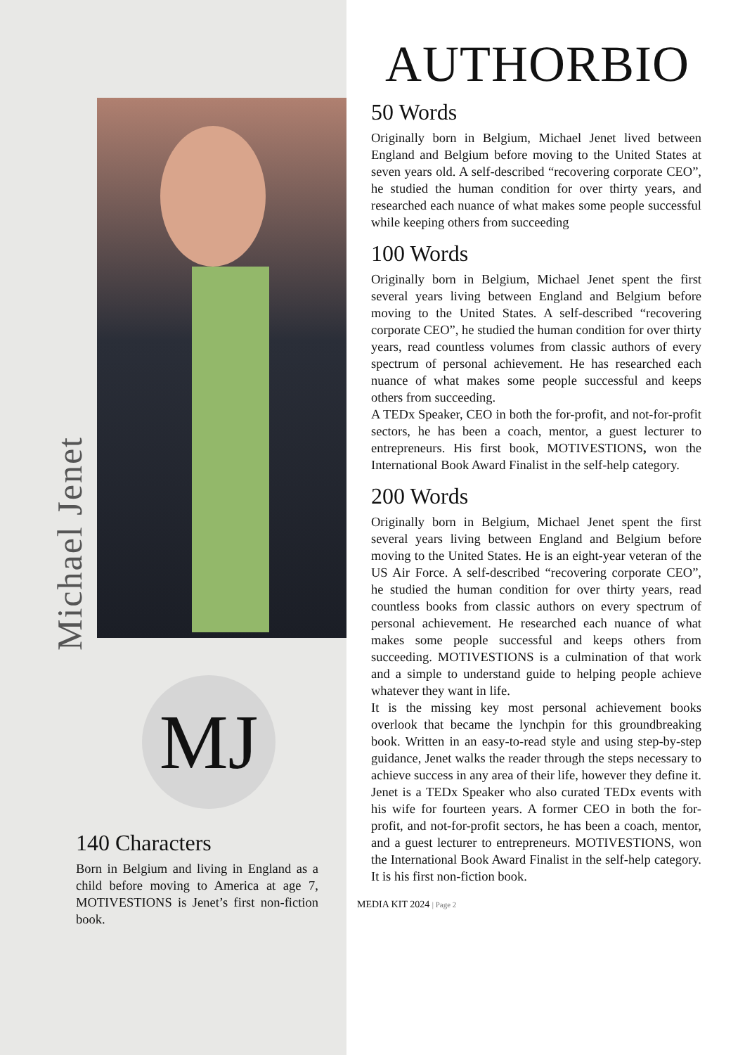Michael Jenet
MJ
140 Characters
Born in Belgium and living in England as a child before moving to America at age 7, MOTIVESTIONS is Jenet’s first non-fiction book.
AUTHORBIO
50 Words
Originally born in Belgium, Michael Jenet lived between England and Belgium before moving to the United States at seven years old. A self-described “recovering corporate CEO”, he studied the human condition for over thirty years, and researched each nuance of what makes some people successful while keeping others from succeeding
100 Words
Originally born in Belgium, Michael Jenet spent the first several years living between England and Belgium before moving to the United States. A self-described “recovering corporate CEO”, he studied the human condition for over thirty years, read countless volumes from classic authors of every spectrum of personal achievement. He has researched each nuance of what makes some people successful and keeps others from succeeding.
A TEDx Speaker, CEO in both the for-profit, and not-for-profit sectors, he has been a coach, mentor, a guest lecturer to entrepreneurs. His first book, MOTIVESTIONS, won the International Book Award Finalist in the self-help category.
200 Words
Originally born in Belgium, Michael Jenet spent the first several years living between England and Belgium before moving to the United States. He is an eight-year veteran of the US Air Force. A self-described “recovering corporate CEO”, he studied the human condition for over thirty years, read countless books from classic authors on every spectrum of personal achievement. He researched each nuance of what makes some people successful and keeps others from succeeding. MOTIVESTIONS is a culmination of that work and a simple to understand guide to helping people achieve whatever they want in life.
It is the missing key most personal achievement books overlook that became the lynchpin for this groundbreaking book. Written in an easy-to-read style and using step-by-step guidance, Jenet walks the reader through the steps necessary to achieve success in any area of their life, however they define it.
Jenet is a TEDx Speaker who also curated TEDx events with his wife for fourteen years. A former CEO in both the for-profit, and not-for-profit sectors, he has been a coach, mentor, and a guest lecturer to entrepreneurs. MOTIVESTIONS, won the International Book Award Finalist in the self-help category. It is his first non-fiction book.
MEDIA KIT 2024 | Page 2